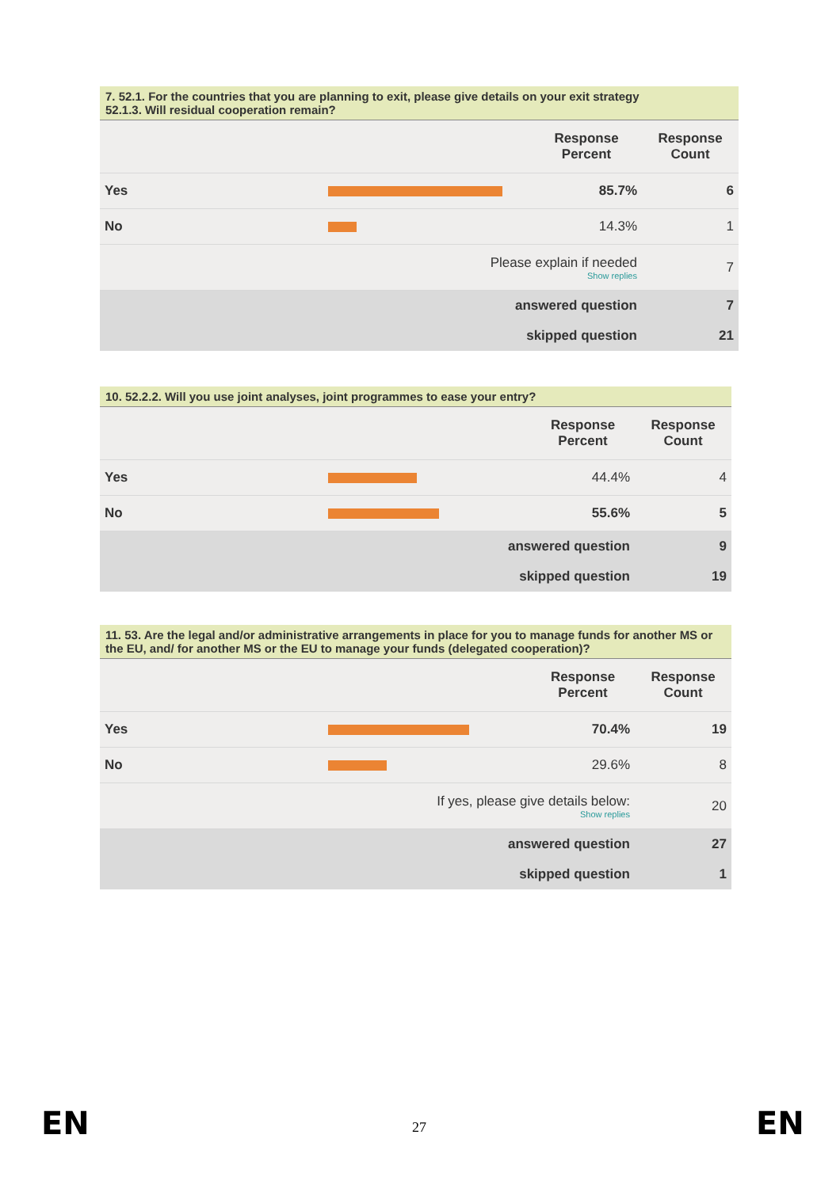7. 52.1. For the countries that you are planning to exit, please give details on your exit strategy
52.1.3. Will residual cooperation remain?
| | | Response Percent | Response Count |
| --- | --- | --- | --- |
| Yes | | 85.7% | 6 |
| No | | 14.3% | 1 |
| | Please explain if needed Show replies | | 7 |
| | answered question | | 7 |
| | skipped question | | 21 |
10. 52.2.2. Will you use joint analyses, joint programmes to ease your entry?
| | | Response Percent | Response Count |
| --- | --- | --- | --- |
| Yes | | 44.4% | 4 |
| No | | 55.6% | 5 |
| | answered question | | 9 |
| | skipped question | | 19 |
11. 53. Are the legal and/or administrative arrangements in place for you to manage funds for another MS or the EU, and/ for another MS or the EU to manage your funds (delegated cooperation)?
| | | Response Percent | Response Count |
| --- | --- | --- | --- |
| Yes | | 70.4% | 19 |
| No | | 29.6% | 8 |
| | If yes, please give details below: Show replies | | 20 |
| | answered question | | 27 |
| | skipped question | | 1 |
EN 27 EN